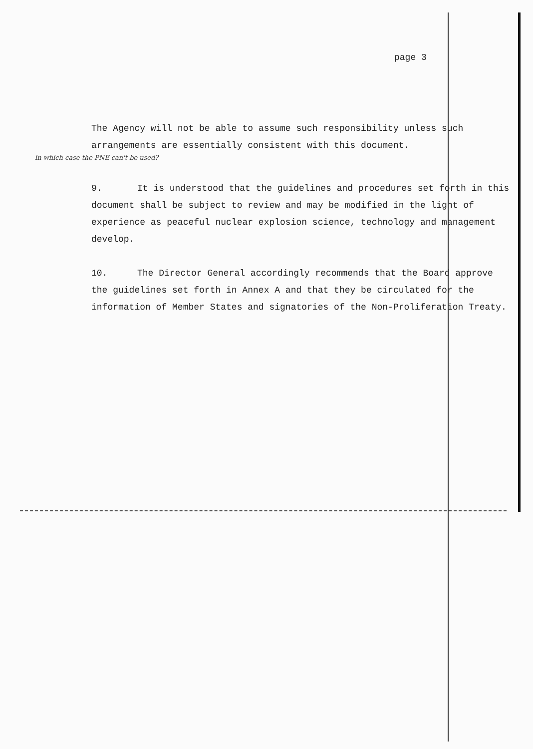page 3
The Agency will not be able to assume such responsibility unless such arrangements are essentially consistent with this document.
in which case the PNE can't be used?
9. It is understood that the guidelines and procedures set forth in this document shall be subject to review and may be modified in the light of experience as peaceful nuclear explosion science, technology and management develop.
10. The Director General accordingly recommends that the Board approve the guidelines set forth in Annex A and that they be circulated for the information of Member States and signatories of the Non-Proliferation Treaty.